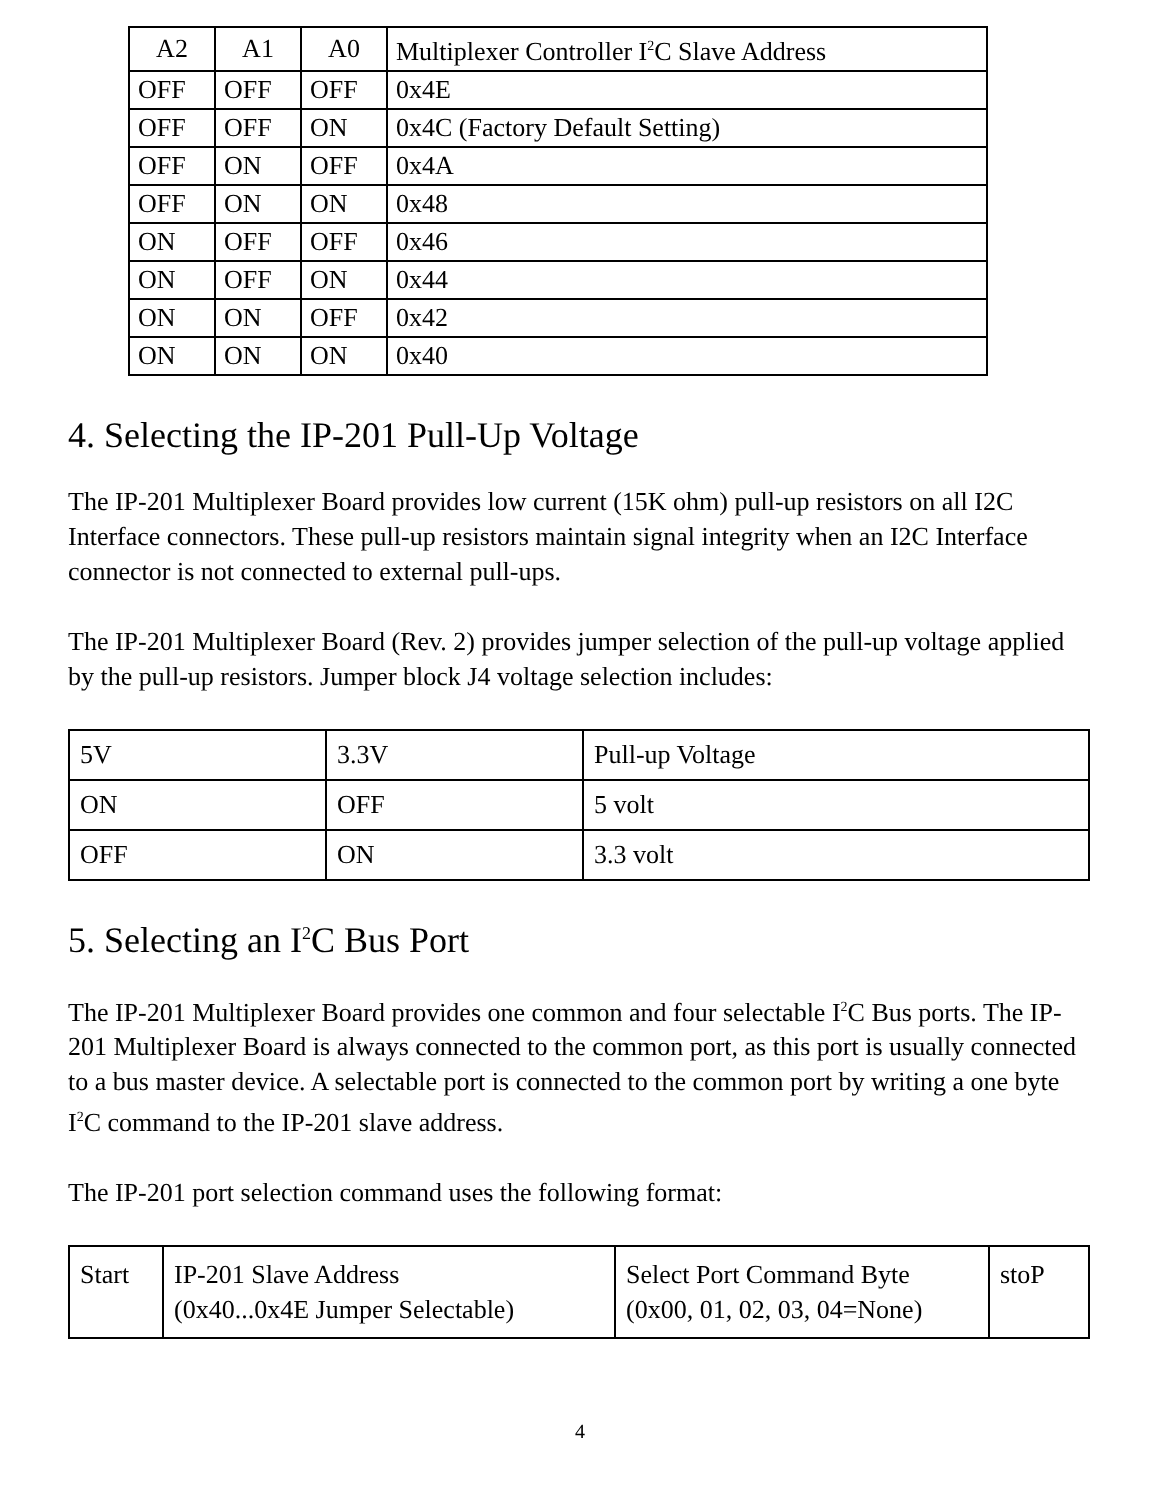| A2 | A1 | A0 | Multiplexer Controller I<sup>2</sup>C Slave Address |
| --- | --- | --- | --- |
| OFF | OFF | OFF | 0x4E |
| OFF | OFF | ON | 0x4C (Factory Default Setting) |
| OFF | ON | OFF | 0x4A |
| OFF | ON | ON | 0x48 |
| ON | OFF | OFF | 0x46 |
| ON | OFF | ON | 0x44 |
| ON | ON | OFF | 0x42 |
| ON | ON | ON | 0x40 |
4. Selecting the IP-201 Pull-Up Voltage
The IP-201 Multiplexer Board provides low current (15K ohm) pull-up resistors on all I2C Interface connectors. These pull-up resistors maintain signal integrity when an I2C Interface connector is not connected to external pull-ups.
The IP-201 Multiplexer Board (Rev. 2) provides jumper selection of the pull-up voltage applied by the pull-up resistors. Jumper block J4 voltage selection includes:
| 5V | 3.3V | Pull-up Voltage |
| ON | OFF | 5 volt |
| OFF | ON | 3.3 volt |
5. Selecting an I<sup>2</sup>C Bus Port
The IP-201 Multiplexer Board provides one common and four selectable I<sup>2</sup>C Bus ports. The IP-201 Multiplexer Board is always connected to the common port, as this port is usually connected to a bus master device. A selectable port is connected to the common port by writing a one byte I<sup>2</sup>C command to the IP-201 slave address.
The IP-201 port selection command uses the following format:
| Start | IP-201 Slave Address (0x40...0x4E Jumper Selectable) | Select Port Command Byte (0x00, 01, 02, 03, 04=None) | stoP |
4